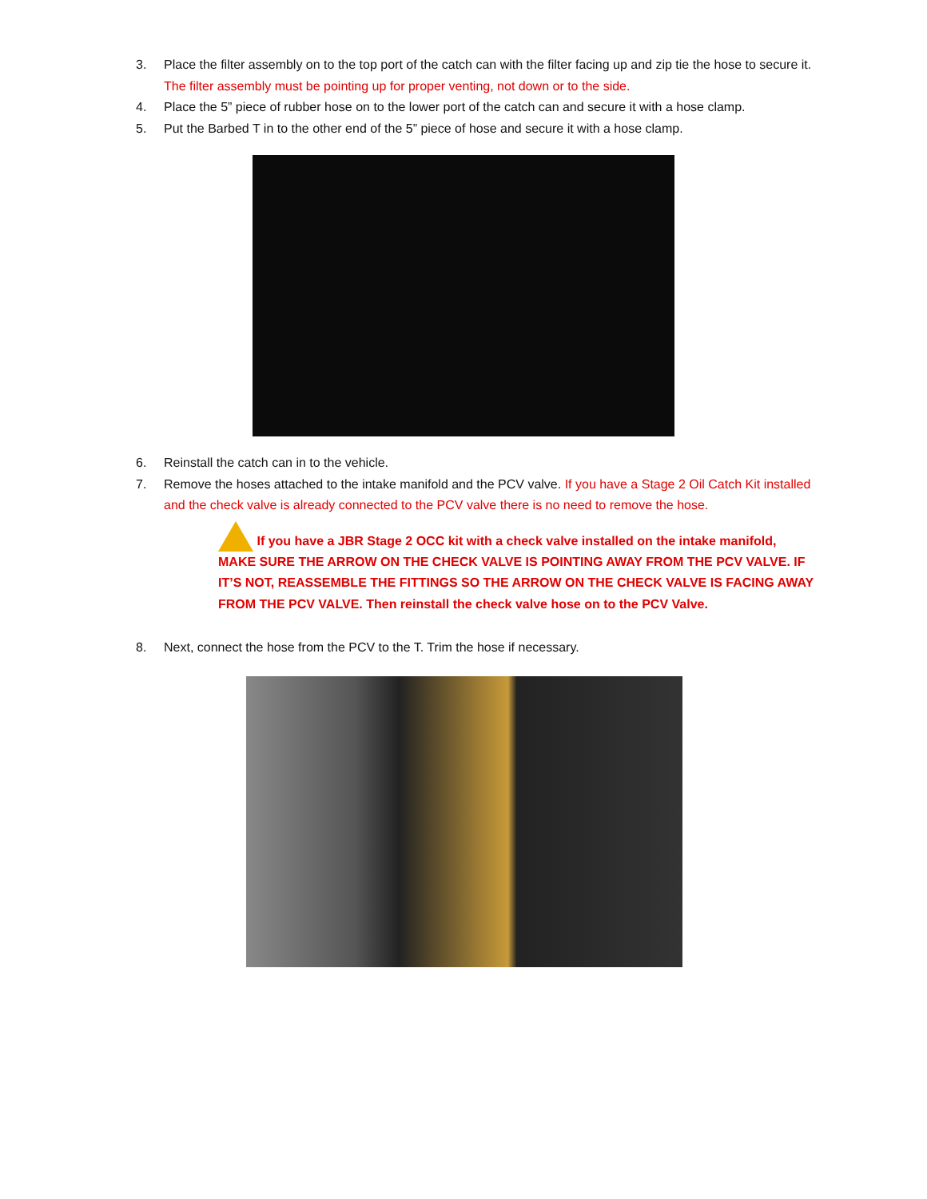3. Place the filter assembly on to the top port of the catch can with the filter facing up and zip tie the hose to secure it. The filter assembly must be pointing up for proper venting, not down or to the side.
4. Place the 5” piece of rubber hose on to the lower port of the catch can and secure it with a hose clamp.
5. Put the Barbed T in to the other end of the 5” piece of hose and secure it with a hose clamp.
6. Reinstall the catch can in to the vehicle.
7. Remove the hoses attached to the intake manifold and the PCV valve. If you have a Stage 2 Oil Catch Kit installed and the check valve is already connected to the PCV valve there is no need to remove the hose.
If you have a JBR Stage 2 OCC kit with a check valve installed on the intake manifold, MAKE SURE THE ARROW ON THE CHECK VALVE IS POINTING AWAY FROM THE PCV VALVE. IF IT’S NOT, REASSEMBLE THE FITTINGS SO THE ARROW ON THE CHECK VALVE IS FACING AWAY FROM THE PCV VALVE. Then reinstall the check valve hose on to the PCV Valve.
8. Next, connect the hose from the PCV to the T. Trim the hose if necessary.